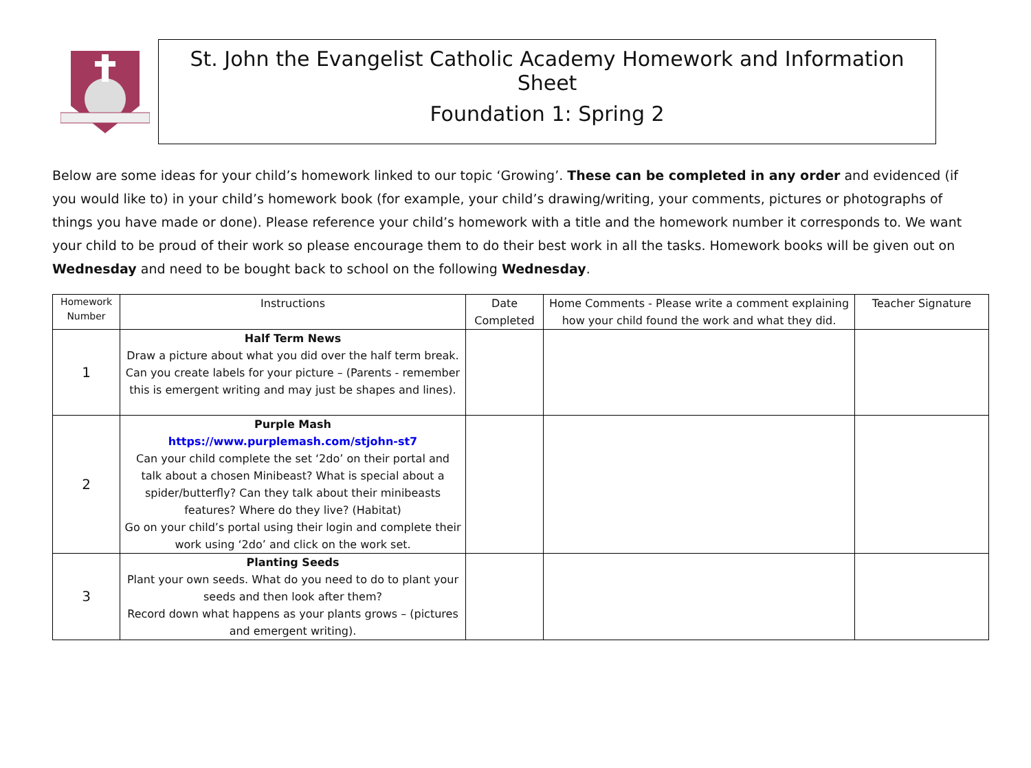St. John the Evangelist Catholic Academy Homework and Information Sheet
Foundation 1: Spring 2
Below are some ideas for your child’s homework linked to our topic ‘Growing’. These can be completed in any order and evidenced (if you would like to) in your child’s homework book (for example, your child’s drawing/writing, your comments, pictures or photographs of things you have made or done). Please reference your child’s homework with a title and the homework number it corresponds to. We want your child to be proud of their work so please encourage them to do their best work in all the tasks. Homework books will be given out on Wednesday and need to be bought back to school on the following Wednesday.
| Homework Number | Instructions | Date Completed | Home Comments - Please write a comment explaining how your child found the work and what they did. | Teacher Signature |
| --- | --- | --- | --- | --- |
| 1 | Half Term News Draw a picture about what you did over the half term break. Can you create labels for your picture – (Parents - remember this is emergent writing and may just be shapes and lines). | | | |
| 2 | Purple Mash https://www.purplemash.com/stjohn-st7 Can your child complete the set ‘2do’ on their portal and talk about a chosen Minibeast? What is special about a spider/butterfly? Can they talk about their minibeasts features? Where do they live? (Habitat) Go on your child’s portal using their login and complete their work using ‘2do’ and click on the work set. | | | |
| 3 | Planting Seeds Plant your own seeds. What do you need to do to plant your seeds and then look after them? Record down what happens as your plants grows – (pictures and emergent writing). | | | |